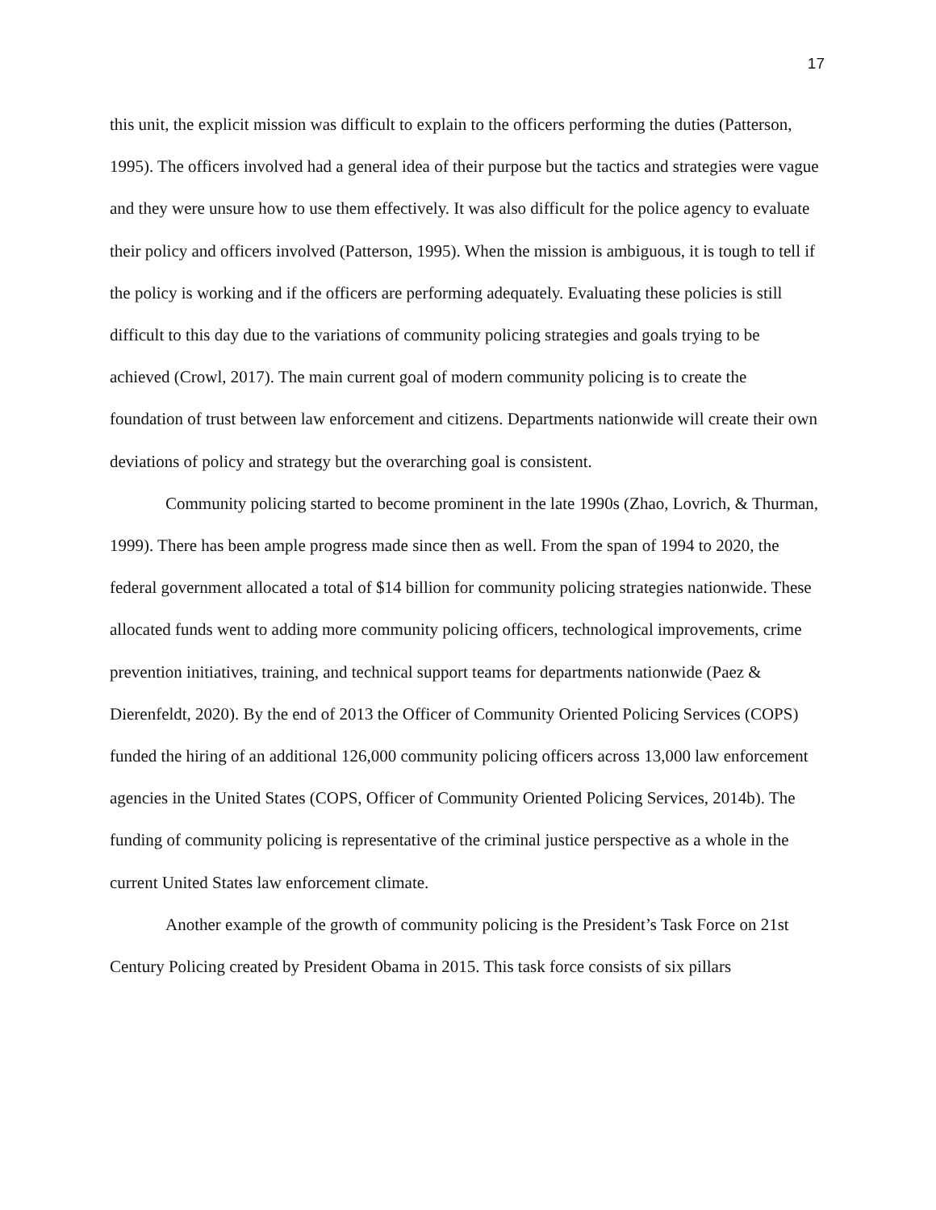17
this unit, the explicit mission was difficult to explain to the officers performing the duties (Patterson, 1995). The officers involved had a general idea of their purpose but the tactics and strategies were vague and they were unsure how to use them effectively. It was also difficult for the police agency to evaluate their policy and officers involved (Patterson, 1995). When the mission is ambiguous, it is tough to tell if the policy is working and if the officers are performing adequately. Evaluating these policies is still difficult to this day due to the variations of community policing strategies and goals trying to be achieved (Crowl, 2017). The main current goal of modern community policing is to create the foundation of trust between law enforcement and citizens. Departments nationwide will create their own deviations of policy and strategy but the overarching goal is consistent.
Community policing started to become prominent in the late 1990s (Zhao, Lovrich, & Thurman, 1999). There has been ample progress made since then as well. From the span of 1994 to 2020, the federal government allocated a total of $14 billion for community policing strategies nationwide. These allocated funds went to adding more community policing officers, technological improvements, crime prevention initiatives, training, and technical support teams for departments nationwide (Paez & Dierenfeldt, 2020). By the end of 2013 the Officer of Community Oriented Policing Services (COPS) funded the hiring of an additional 126,000 community policing officers across 13,000 law enforcement agencies in the United States (COPS, Officer of Community Oriented Policing Services, 2014b). The funding of community policing is representative of the criminal justice perspective as a whole in the current United States law enforcement climate.
Another example of the growth of community policing is the President’s Task Force on 21st Century Policing created by President Obama in 2015. This task force consists of six pillars